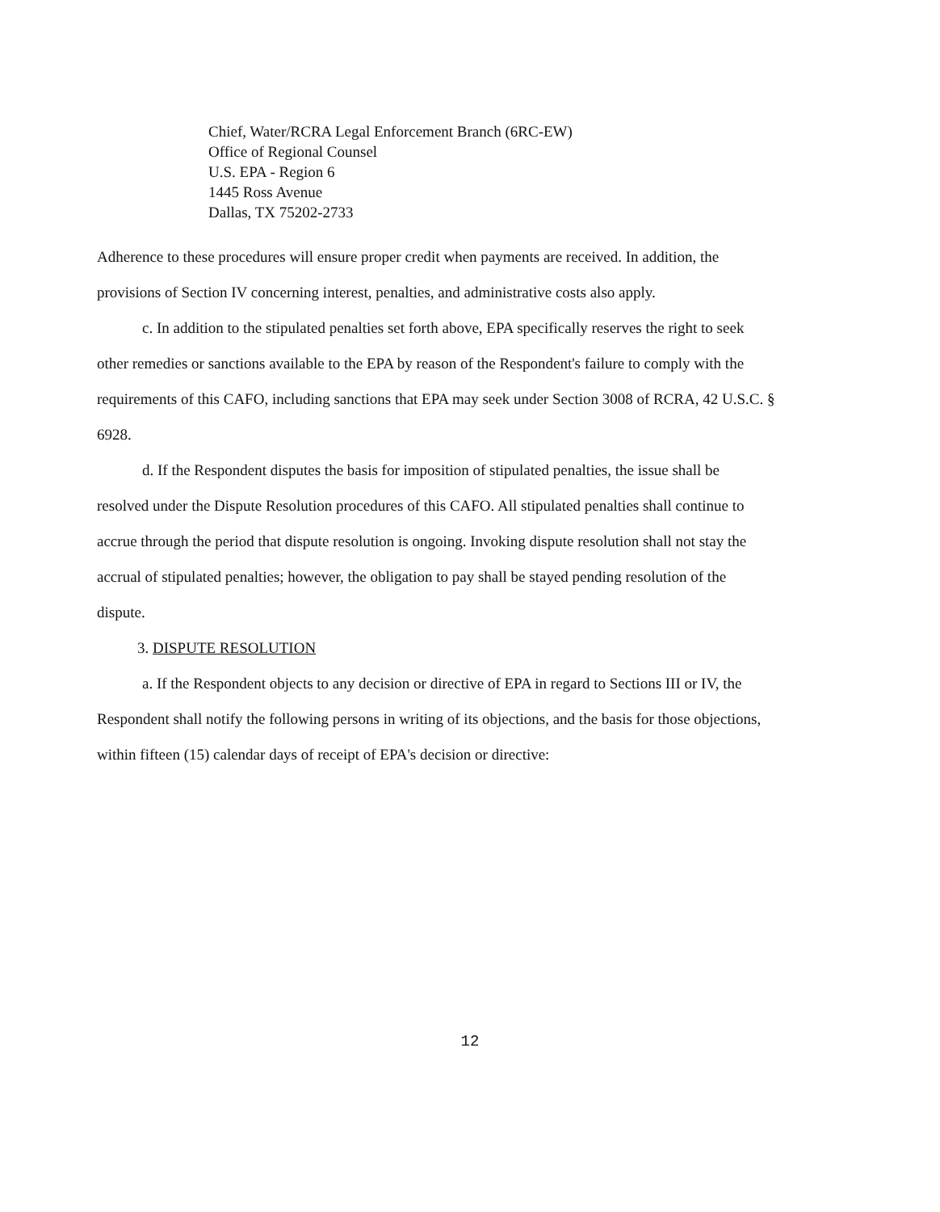Chief, Water/RCRA Legal Enforcement Branch (6RC-EW)
Office of Regional Counsel
U.S. EPA - Region 6
1445 Ross Avenue
Dallas, TX 75202-2733
Adherence to these procedures will ensure proper credit when payments are received. In addition, the provisions of Section IV concerning interest, penalties, and administrative costs also apply.
c. In addition to the stipulated penalties set forth above, EPA specifically reserves the right to seek other remedies or sanctions available to the EPA by reason of the Respondent's failure to comply with the requirements of this CAFO, including sanctions that EPA may seek under Section 3008 of RCRA, 42 U.S.C. § 6928.
d. If the Respondent disputes the basis for imposition of stipulated penalties, the issue shall be resolved under the Dispute Resolution procedures of this CAFO. All stipulated penalties shall continue to accrue through the period that dispute resolution is ongoing. Invoking dispute resolution shall not stay the accrual of stipulated penalties; however, the obligation to pay shall be stayed pending resolution of the dispute.
3. DISPUTE RESOLUTION
a. If the Respondent objects to any decision or directive of EPA in regard to Sections III or IV, the Respondent shall notify the following persons in writing of its objections, and the basis for those objections, within fifteen (15) calendar days of receipt of EPA's decision or directive:
12